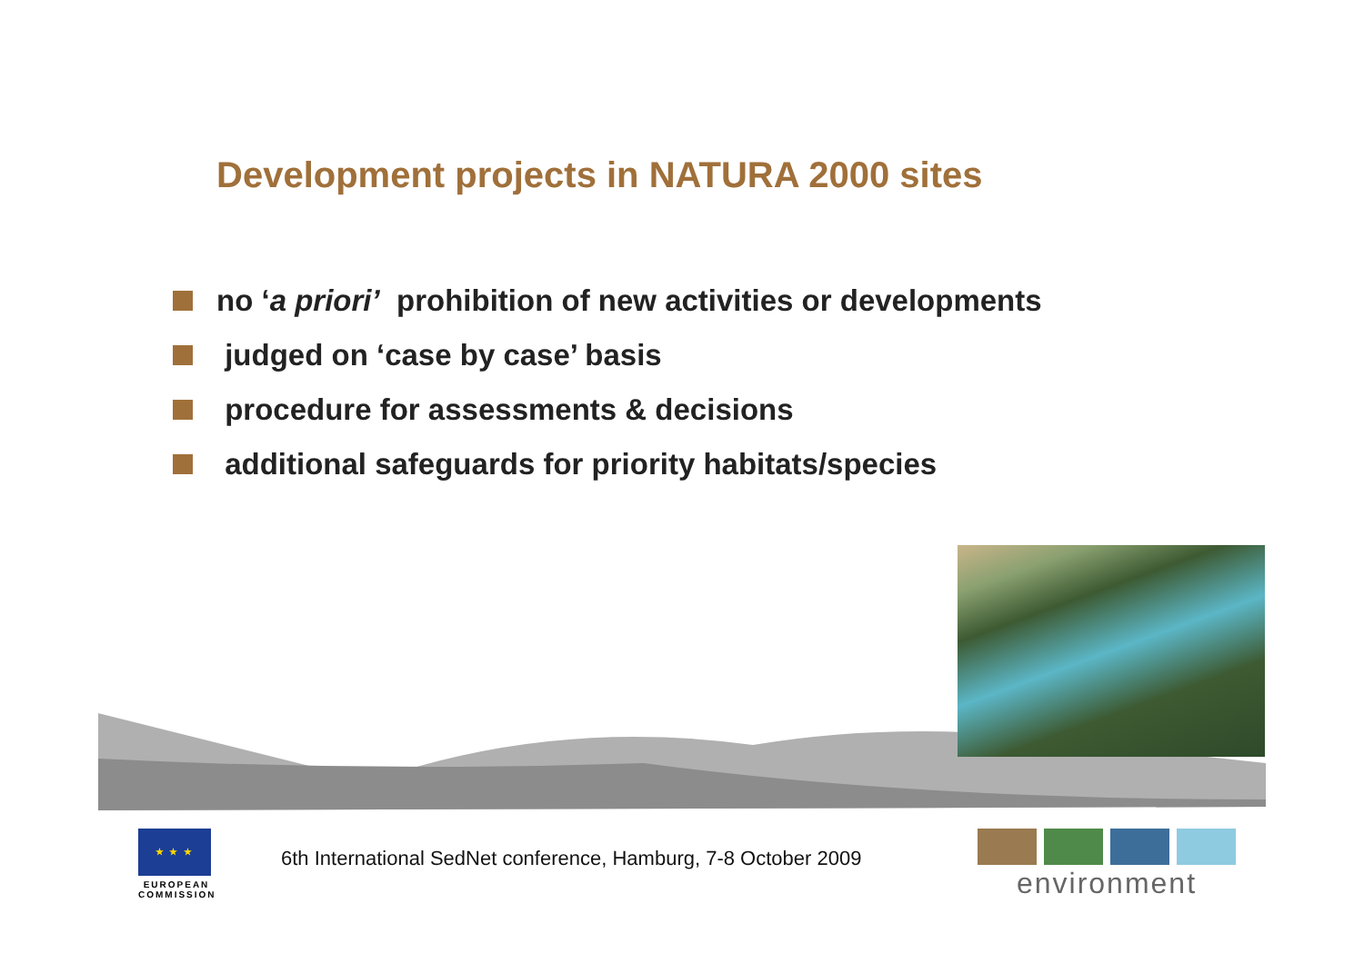Development projects in NATURA 2000 sites
no ‘a priori’ prohibition of new activities or developments
judged on ‘case by case’ basis
procedure for assessments & decisions
additional safeguards for priority habitats/species
★ ★ ★
EUROPEAN COMMISSION
6th International SedNet conference, Hamburg, 7-8 October 2009
environment